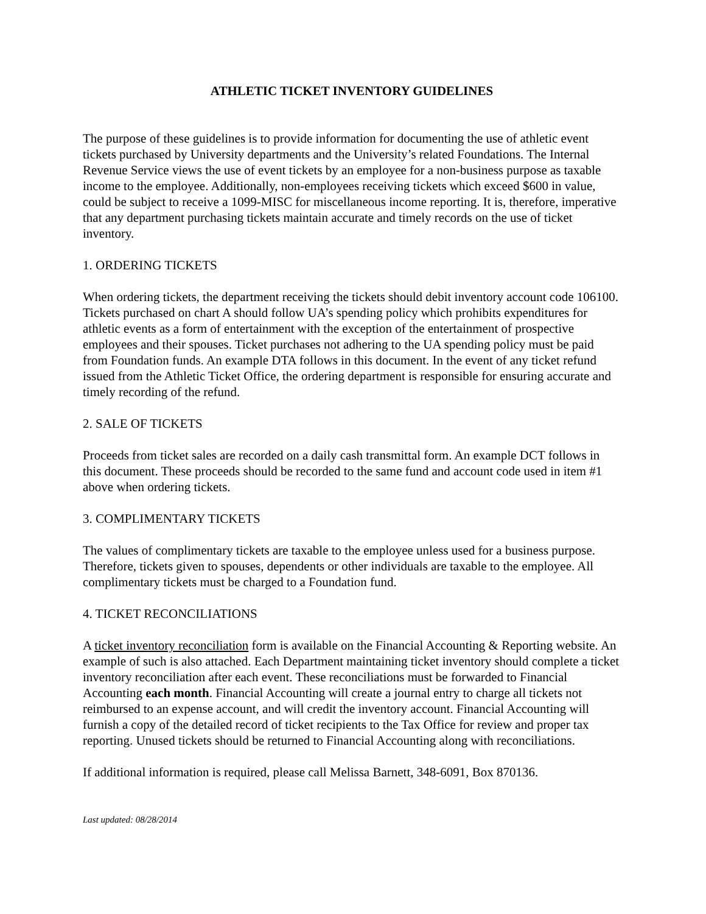ATHLETIC TICKET INVENTORY GUIDELINES
The purpose of these guidelines is to provide information for documenting the use of athletic event tickets purchased by University departments and the University’s related Foundations. The Internal Revenue Service views the use of event tickets by an employee for a non-business purpose as taxable income to the employee. Additionally, non-employees receiving tickets which exceed $600 in value, could be subject to receive a 1099-MISC for miscellaneous income reporting. It is, therefore, imperative that any department purchasing tickets maintain accurate and timely records on the use of ticket inventory.
1. ORDERING TICKETS
When ordering tickets, the department receiving the tickets should debit inventory account code 106100. Tickets purchased on chart A should follow UA’s spending policy which prohibits expenditures for athletic events as a form of entertainment with the exception of the entertainment of prospective employees and their spouses. Ticket purchases not adhering to the UA spending policy must be paid from Foundation funds. An example DTA follows in this document. In the event of any ticket refund issued from the Athletic Ticket Office, the ordering department is responsible for ensuring accurate and timely recording of the refund.
2. SALE OF TICKETS
Proceeds from ticket sales are recorded on a daily cash transmittal form. An example DCT follows in this document. These proceeds should be recorded to the same fund and account code used in item #1 above when ordering tickets.
3. COMPLIMENTARY TICKETS
The values of complimentary tickets are taxable to the employee unless used for a business purpose. Therefore, tickets given to spouses, dependents or other individuals are taxable to the employee. All complimentary tickets must be charged to a Foundation fund.
4. TICKET RECONCILIATIONS
A ticket inventory reconciliation form is available on the Financial Accounting & Reporting website. An example of such is also attached. Each Department maintaining ticket inventory should complete a ticket inventory reconciliation after each event. These reconciliations must be forwarded to Financial Accounting each month. Financial Accounting will create a journal entry to charge all tickets not reimbursed to an expense account, and will credit the inventory account. Financial Accounting will furnish a copy of the detailed record of ticket recipients to the Tax Office for review and proper tax reporting. Unused tickets should be returned to Financial Accounting along with reconciliations.
If additional information is required, please call Melissa Barnett, 348-6091, Box 870136.
Last updated: 08/28/2014